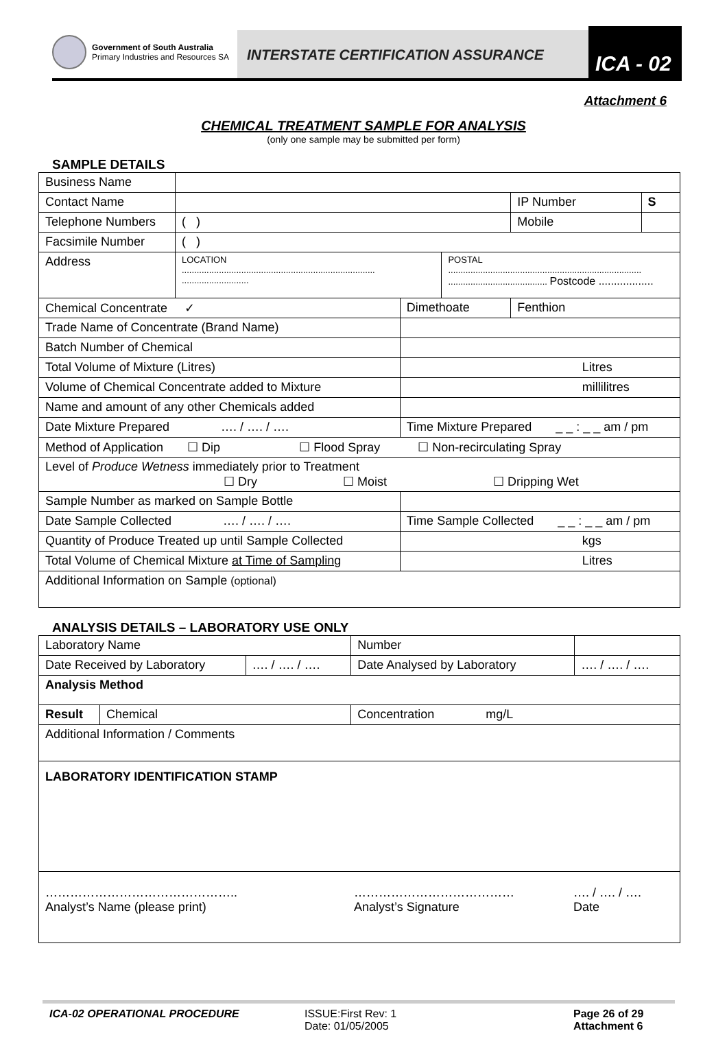Government of South Australia
Primary Industries and Resources SA
INTERSTATE CERTIFICATION ASSURANCE
ICA - 02
Attachment 6
CHEMICAL TREATMENT SAMPLE FOR ANALYSIS
(only one sample may be submitted per form)
SAMPLE DETAILS
| Business Name | | | | | |
| Contact Name | | | | IP Number | S |
| Telephone Numbers | ( ) | | | Mobile | |
| Facsimile Number | ( ) | | | | |
| Address | LOCATION .............................................................................. ........................... | | POSTAL .............................................................................. ........................................ Postcode .................. | | |
| Chemical Concentrate ✓ | | Dimethoate | | Fenthion | |
| Trade Name of Concentrate (Brand Name) | | | | | |
| Batch Number of Chemical | | | | | |
| Total Volume of Mixture (Litres) | | Litres | | | |
| Volume of Chemical Concentrate added to Mixture | | millilitres | | | |
| Name and amount of any other Chemicals added | | | | | |
| Date Mixture Prepared …. / …. / …. | | Time Mixture Prepared _ _ : _ _ am / pm | | | |
| Method of Application ☐ Dip ☐ Flood Spray ☐ Non-recirculating Spray | | | | | |
| Level of Produce Wetness immediately prior to Treatment ☐ Dry ☐ Moist ☐ Dripping Wet | | | | | |
| Sample Number as marked on Sample Bottle | | | | | |
| Date Sample Collected …. / …. / …. | | Time Sample Collected _ _ : _ _ am / pm | | | |
| Quantity of Produce Treated up until Sample Collected | | kgs | | | |
| Total Volume of Chemical Mixture at Time of Sampling | | Litres | | | |
| Additional Information on Sample (optional) | | | | | |
ANALYSIS DETAILS – LABORATORY USE ONLY
| Laboratory Name | | | | Number | |
| Date Received by Laboratory | | …. / …. / …. | Date Analysed by Laboratory | | …. / …. / …. |
| Analysis Method | | | | | |
| Result | Chemical | | | Concentration mg/L | |
| Additional Information / Comments | | | | | |
| LABORATORY IDENTIFICATION STAMP | | | | | |
| ……………………………………….. Analyst’s Name (please print) ………………………………… Analyst’s Signature …. / …. / …. Date | | | | | |
ICA-02 OPERATIONAL PROCEDURE ISSUE:First Rev: 1
Date: 01/05/2005
Page 26 of 29
Attachment 6